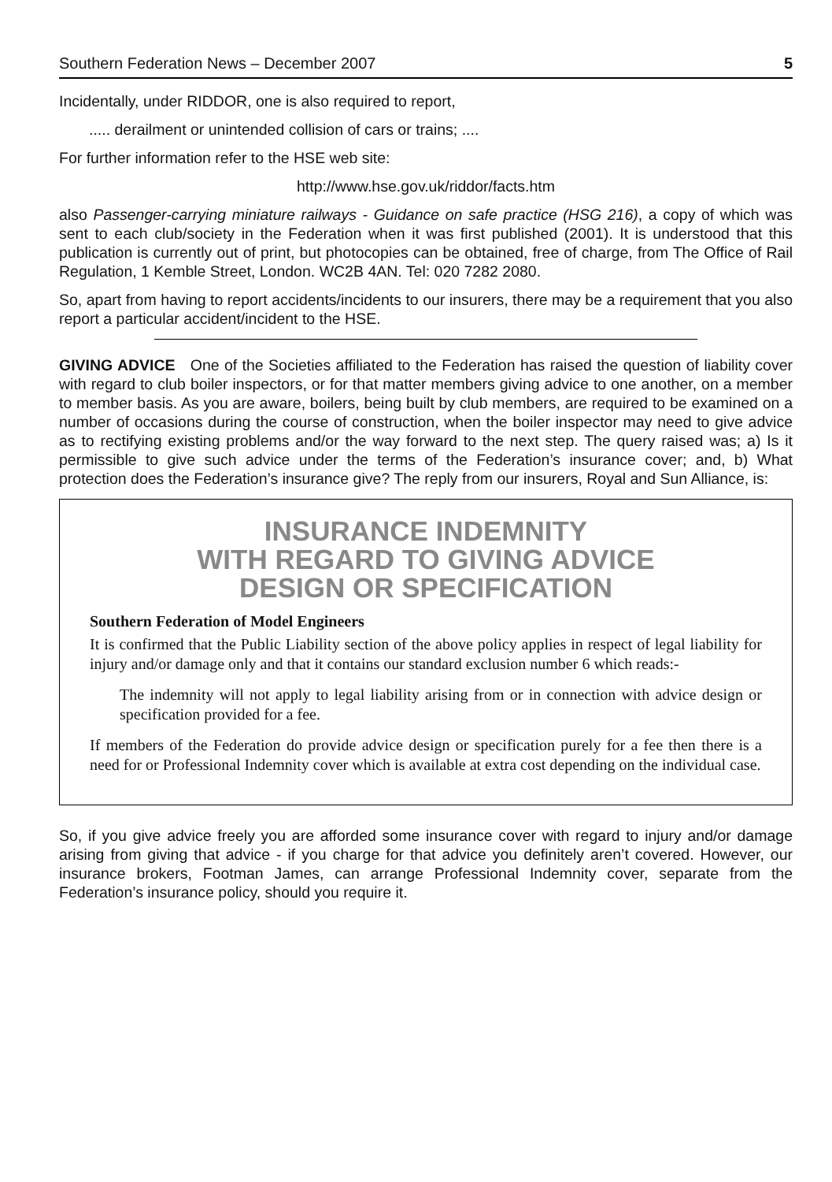Southern Federation News – December 2007 5
Incidentally, under RIDDOR, one is also required to report,
..... derailment or unintended collision of cars or trains; ....
For further information refer to the HSE web site:
http://www.hse.gov.uk/riddor/facts.htm
also Passenger-carrying miniature railways - Guidance on safe practice (HSG 216), a copy of which was sent to each club/society in the Federation when it was first published (2001). It is understood that this publication is currently out of print, but photocopies can be obtained, free of charge, from The Office of Rail Regulation, 1 Kemble Street, London. WC2B 4AN. Tel: 020 7282 2080.
So, apart from having to report accidents/incidents to our insurers, there may be a requirement that you also report a particular accident/incident to the HSE.
GIVING ADVICE One of the Societies affiliated to the Federation has raised the question of liability cover with regard to club boiler inspectors, or for that matter members giving advice to one another, on a member to member basis. As you are aware, boilers, being built by club members, are required to be examined on a number of occasions during the course of construction, when the boiler inspector may need to give advice as to rectifying existing problems and/or the way forward to the next step. The query raised was; a) Is it permissible to give such advice under the terms of the Federation’s insurance cover; and, b) What protection does the Federation’s insurance give? The reply from our insurers, Royal and Sun Alliance, is:
INSURANCE INDEMNITY
WITH REGARD TO GIVING ADVICE
DESIGN OR SPECIFICATION
Southern Federation of Model Engineers
It is confirmed that the Public Liability section of the above policy applies in respect of legal liability for injury and/or damage only and that it contains our standard exclusion number 6 which reads:-
The indemnity will not apply to legal liability arising from or in connection with advice design or specification provided for a fee.
If members of the Federation do provide advice design or specification purely for a fee then there is a need for or Professional Indemnity cover which is available at extra cost depending on the individual case.
So, if you give advice freely you are afforded some insurance cover with regard to injury and/or damage arising from giving that advice - if you charge for that advice you definitely aren’t covered. However, our insurance brokers, Footman James, can arrange Professional Indemnity cover, separate from the Federation’s insurance policy, should you require it.